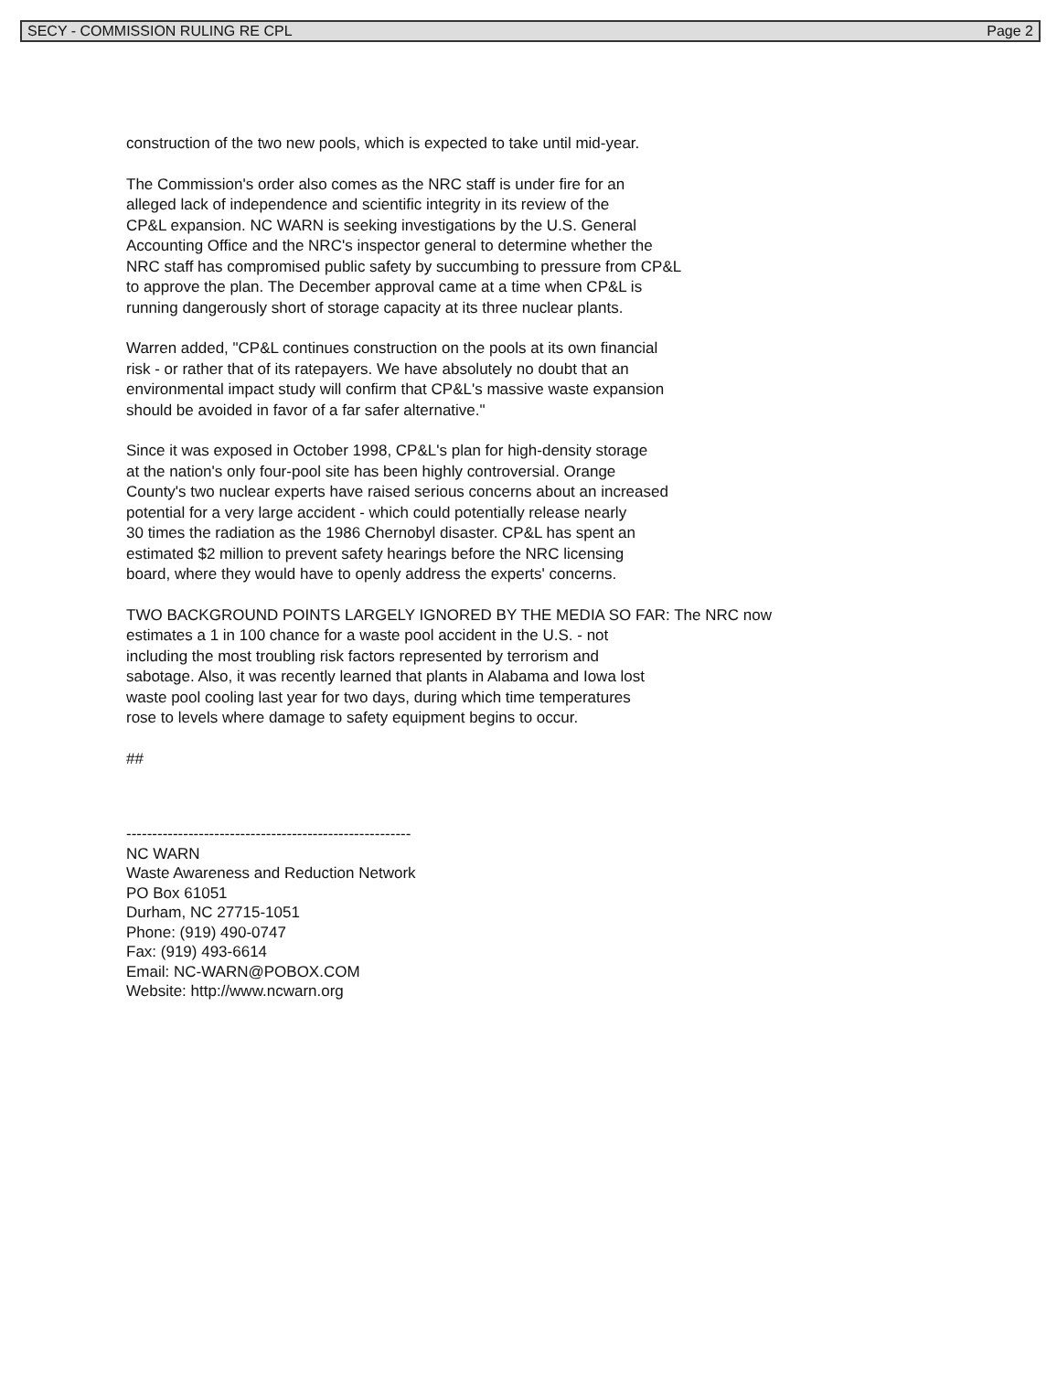SECY - COMMISSION RULING RE CPL Page 2
construction of the two new pools, which is expected to take until mid-year.
The Commission's order also comes as the NRC staff is under fire for an
alleged lack of independence and scientific integrity in its review of the
CP&L expansion. NC WARN is seeking investigations by the U.S. General
Accounting Office and the NRC's inspector general to determine whether the
NRC staff has compromised public safety by succumbing to pressure from CP&L
to approve the plan. The December approval came at a time when CP&L is
running dangerously short of storage capacity at its three nuclear plants.
Warren added, "CP&L continues construction on the pools at its own financial
risk - or rather that of its ratepayers. We have absolutely no doubt that an
environmental impact study will confirm that CP&L's massive waste expansion
should be avoided in favor of a far safer alternative."
Since it was exposed in October 1998, CP&L's plan for high-density storage
at the nation's only four-pool site has been highly controversial. Orange
County's two nuclear experts have raised serious concerns about an increased
potential for a very large accident - which could potentially release nearly
30 times the radiation as the 1986 Chernobyl disaster. CP&L has spent an
estimated $2 million to prevent safety hearings before the NRC licensing
board, where they would have to openly address the experts' concerns.
TWO BACKGROUND POINTS LARGELY IGNORED BY THE MEDIA SO FAR: The NRC now
estimates a 1 in 100 chance for a waste pool accident in the U.S. - not
including the most troubling risk factors represented by terrorism and
sabotage. Also, it was recently learned that plants in Alabama and Iowa lost
waste pool cooling last year for two days, during which time temperatures
rose to levels where damage to safety equipment begins to occur.
##
-------------------------------------------------------
NC WARN
Waste Awareness and Reduction Network
PO Box 61051
Durham, NC 27715-1051
Phone: (919) 490-0747
Fax: (919) 493-6614
Email: NC-WARN@POBOX.COM
Website: http://www.ncwarn.org